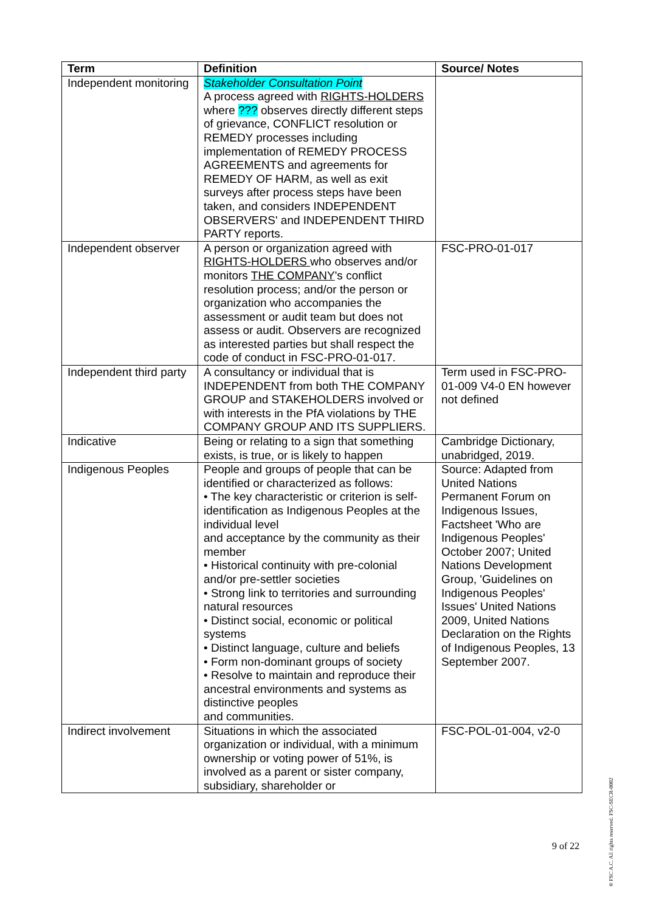| Term | Definition | Source/ Notes |
| --- | --- | --- |
| Independent monitoring | Stakeholder Consultation Point A process agreed with RIGHTS-HOLDERS where ??? observes directly different steps of grievance, CONFLICT resolution or REMEDY processes including implementation of REMEDY PROCESS AGREEMENTS and agreements for REMEDY OF HARM, as well as exit surveys after process steps have been taken, and considers INDEPENDENT OBSERVERS' and INDEPENDENT THIRD PARTY reports. | |
| Independent observer | A person or organization agreed with RIGHTS-HOLDERS who observes and/or monitors THE COMPANY 's conflict resolution process; and/or the person or organization who accompanies the assessment or audit team but does not assess or audit. Observers are recognized as interested parties but shall respect the code of conduct in FSC-PRO-01-017. | FSC-PRO-01-017 |
| Independent third party | A consultancy or individual that is INDEPENDENT from both THE COMPANY GROUP and STAKEHOLDERS involved or with interests in the PfA violations by THE COMPANY GROUP AND ITS SUPPLIERS. | Term used in FSC-PRO-01-009 V4-0 EN however not defined |
| Indicative | Being or relating to a sign that something exists, is true, or is likely to happen | Cambridge Dictionary, unabridged, 2019. |
| Indigenous Peoples | People and groups of people that can be identified or characterized as follows: • The key characteristic or criterion is self-identification as Indigenous Peoples at the individual level and acceptance by the community as their member • Historical continuity with pre-colonial and/or pre-settler societies • Strong link to territories and surrounding natural resources • Distinct social, economic or political systems • Distinct language, culture and beliefs • Form non-dominant groups of society • Resolve to maintain and reproduce their ancestral environments and systems as distinctive peoples and communities. | Source: Adapted from United Nations Permanent Forum on Indigenous Issues, Factsheet 'Who are Indigenous Peoples' October 2007; United Nations Development Group, 'Guidelines on Indigenous Peoples' Issues' United Nations 2009, United Nations Declaration on the Rights of Indigenous Peoples, 13 September 2007. |
| Indirect involvement | Situations in which the associated organization or individual, with a minimum ownership or voting power of 51%, is involved as a parent or sister company, subsidiary, shareholder or | FSC-POL-01-004, v2-0 |
9 of 22
® FSC A.C. All rights reserved. FSC-SECR-0002